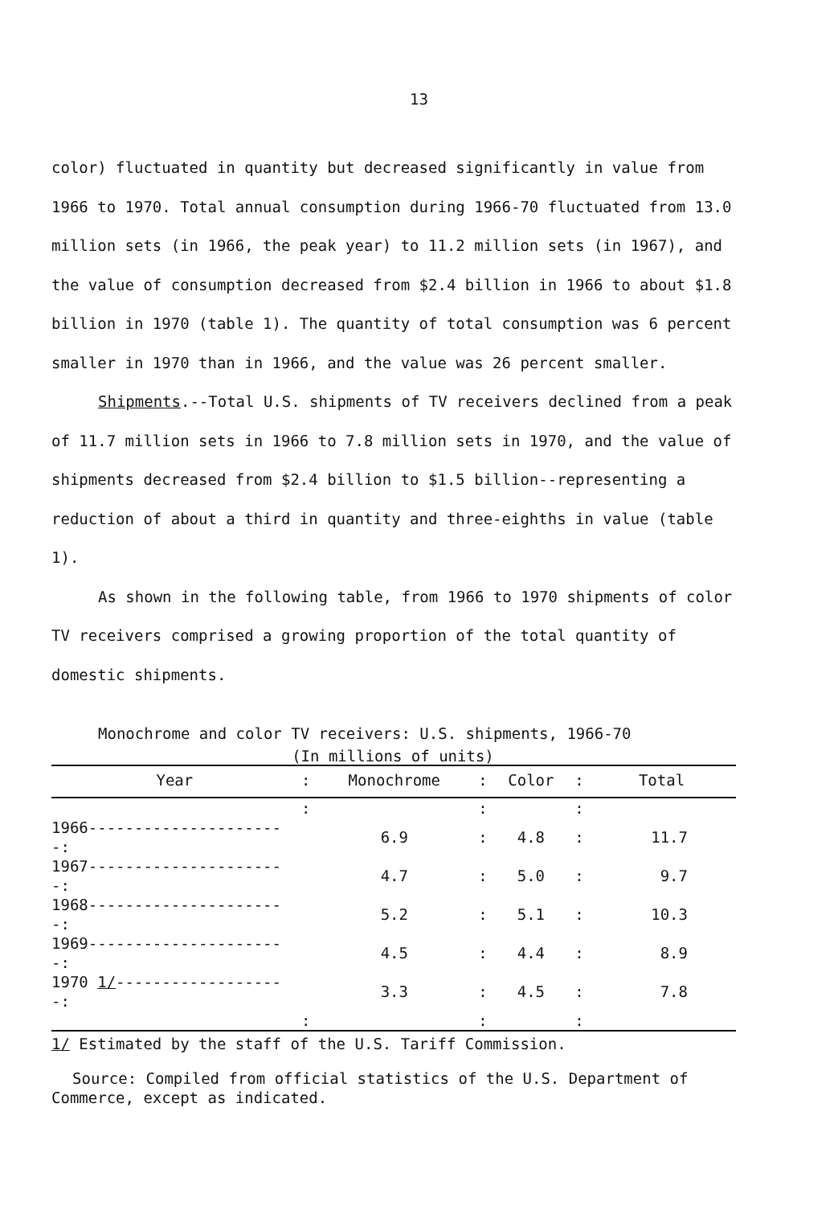13
color) fluctuated in quantity but decreased significantly in value from 1966 to 1970. Total annual consumption during 1966-70 fluctuated from 13.0 million sets (in 1966, the peak year) to 11.2 million sets (in 1967), and the value of consumption decreased from $2.4 billion in 1966 to about $1.8 billion in 1970 (table 1). The quantity of total consumption was 6 percent smaller in 1970 than in 1966, and the value was 26 percent smaller.
Shipments.--Total U.S. shipments of TV receivers declined from a peak of 11.7 million sets in 1966 to 7.8 million sets in 1970, and the value of shipments decreased from $2.4 billion to $1.5 billion--representing a reduction of about a third in quantity and three-eighths in value (table 1).
As shown in the following table, from 1966 to 1970 shipments of color TV receivers comprised a growing proportion of the total quantity of domestic shipments.
Monochrome and color TV receivers: U.S. shipments, 1966-70
(In millions of units)
| Year | : | Monochrome | : | Color | : | Total |
| --- | --- | --- | --- | --- | --- | --- |
| | : | | : | | : | |
| 1966----------------------: | | 6.9 | : | 4.8 | : | 11.7 |
| 1967----------------------: | | 4.7 | : | 5.0 | : | 9.7 |
| 1968----------------------: | | 5.2 | : | 5.1 | : | 10.3 |
| 1969----------------------: | | 4.5 | : | 4.4 | : | 8.9 |
| 1970 1/ -------------------: | | 3.3 | : | 4.5 | : | 7.8 |
| | : | | : | | : | |
1/ Estimated by the staff of the U.S. Tariff Commission.
Source: Compiled from official statistics of the U.S. Department of Commerce, except as indicated.